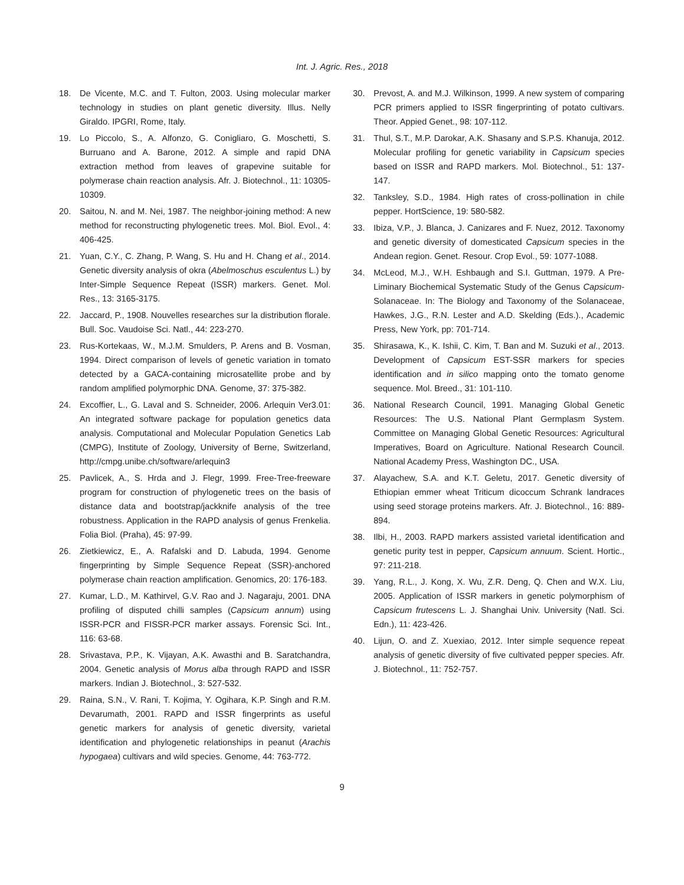Int. J. Agric. Res., 2018
18. De Vicente, M.C. and T. Fulton, 2003. Using molecular marker technology in studies on plant genetic diversity. Illus. Nelly Giraldo. IPGRI, Rome, Italy.
19. Lo Piccolo, S., A. Alfonzo, G. Conigliaro, G. Moschetti, S. Burruano and A. Barone, 2012. A simple and rapid DNA extraction method from leaves of grapevine suitable for polymerase chain reaction analysis. Afr. J. Biotechnol., 11: 10305-10309.
20. Saitou, N. and M. Nei, 1987. The neighbor-joining method: A new method for reconstructing phylogenetic trees. Mol. Biol. Evol., 4: 406-425.
21. Yuan, C.Y., C. Zhang, P. Wang, S. Hu and H. Chang et al., 2014. Genetic diversity analysis of okra (Abelmoschus esculentus L.) by Inter-Simple Sequence Repeat (ISSR) markers. Genet. Mol. Res., 13: 3165-3175.
22. Jaccard, P., 1908. Nouvelles researches sur la distribution florale. Bull. Soc. Vaudoise Sci. Natl., 44: 223-270.
23. Rus-Kortekaas, W., M.J.M. Smulders, P. Arens and B. Vosman, 1994. Direct comparison of levels of genetic variation in tomato detected by a GACA-containing microsatellite probe and by random amplified polymorphic DNA. Genome, 37: 375-382.
24. Excoffier, L., G. Laval and S. Schneider, 2006. Arlequin Ver3.01: An integrated software package for population genetics data analysis. Computational and Molecular Population Genetics Lab (CMPG), Institute of Zoology, University of Berne, Switzerland, http://cmpg.unibe.ch/software/arlequin3
25. Pavlicek, A., S. Hrda and J. Flegr, 1999. Free-Tree-freeware program for construction of phylogenetic trees on the basis of distance data and bootstrap/jackknife analysis of the tree robustness. Application in the RAPD analysis of genus Frenkelia. Folia Biol. (Praha), 45: 97-99.
26. Zietkiewicz, E., A. Rafalski and D. Labuda, 1994. Genome fingerprinting by Simple Sequence Repeat (SSR)-anchored polymerase chain reaction amplification. Genomics, 20: 176-183.
27. Kumar, L.D., M. Kathirvel, G.V. Rao and J. Nagaraju, 2001. DNA profiling of disputed chilli samples (Capsicum annum) using ISSR-PCR and FISSR-PCR marker assays. Forensic Sci. Int., 116: 63-68.
28. Srivastava, P.P., K. Vijayan, A.K. Awasthi and B. Saratchandra, 2004. Genetic analysis of Morus alba through RAPD and ISSR markers. Indian J. Biotechnol., 3: 527-532.
29. Raina, S.N., V. Rani, T. Kojima, Y. Ogihara, K.P. Singh and R.M. Devarumath, 2001. RAPD and ISSR fingerprints as useful genetic markers for analysis of genetic diversity, varietal identification and phylogenetic relationships in peanut (Arachis hypogaea) cultivars and wild species. Genome, 44: 763-772.
30. Prevost, A. and M.J. Wilkinson, 1999. A new system of comparing PCR primers applied to ISSR fingerprinting of potato cultivars. Theor. Appied Genet., 98: 107-112.
31. Thul, S.T., M.P. Darokar, A.K. Shasany and S.P.S. Khanuja, 2012. Molecular profiling for genetic variability in Capsicum species based on ISSR and RAPD markers. Mol. Biotechnol., 51: 137-147.
32. Tanksley, S.D., 1984. High rates of cross-pollination in chile pepper. HortScience, 19: 580-582.
33. Ibiza, V.P., J. Blanca, J. Canizares and F. Nuez, 2012. Taxonomy and genetic diversity of domesticated Capsicum species in the Andean region. Genet. Resour. Crop Evol., 59: 1077-1088.
34. McLeod, M.J., W.H. Eshbaugh and S.I. Guttman, 1979. A Pre-Liminary Biochemical Systematic Study of the Genus Capsicum-Solanaceae. In: The Biology and Taxonomy of the Solanaceae, Hawkes, J.G., R.N. Lester and A.D. Skelding (Eds.)., Academic Press, New York, pp: 701-714.
35. Shirasawa, K., K. Ishii, C. Kim, T. Ban and M. Suzuki et al., 2013. Development of Capsicum EST-SSR markers for species identification and in silico mapping onto the tomato genome sequence. Mol. Breed., 31: 101-110.
36. National Research Council, 1991. Managing Global Genetic Resources: The U.S. National Plant Germplasm System. Committee on Managing Global Genetic Resources: Agricultural Imperatives, Board on Agriculture. National Research Council. National Academy Press, Washington DC., USA.
37. Alayachew, S.A. and K.T. Geletu, 2017. Genetic diversity of Ethiopian emmer wheat Triticum dicoccum Schrank landraces using seed storage proteins markers. Afr. J. Biotechnol., 16: 889-894.
38. Ilbi, H., 2003. RAPD markers assisted varietal identification and genetic purity test in pepper, Capsicum annuum. Scient. Hortic., 97: 211-218.
39. Yang, R.L., J. Kong, X. Wu, Z.R. Deng, Q. Chen and W.X. Liu, 2005. Application of ISSR markers in genetic polymorphism of Capsicum frutescens L. J. Shanghai Univ. University (Natl. Sci. Edn.), 11: 423-426.
40. Lijun, O. and Z. Xuexiao, 2012. Inter simple sequence repeat analysis of genetic diversity of five cultivated pepper species. Afr. J. Biotechnol., 11: 752-757.
9